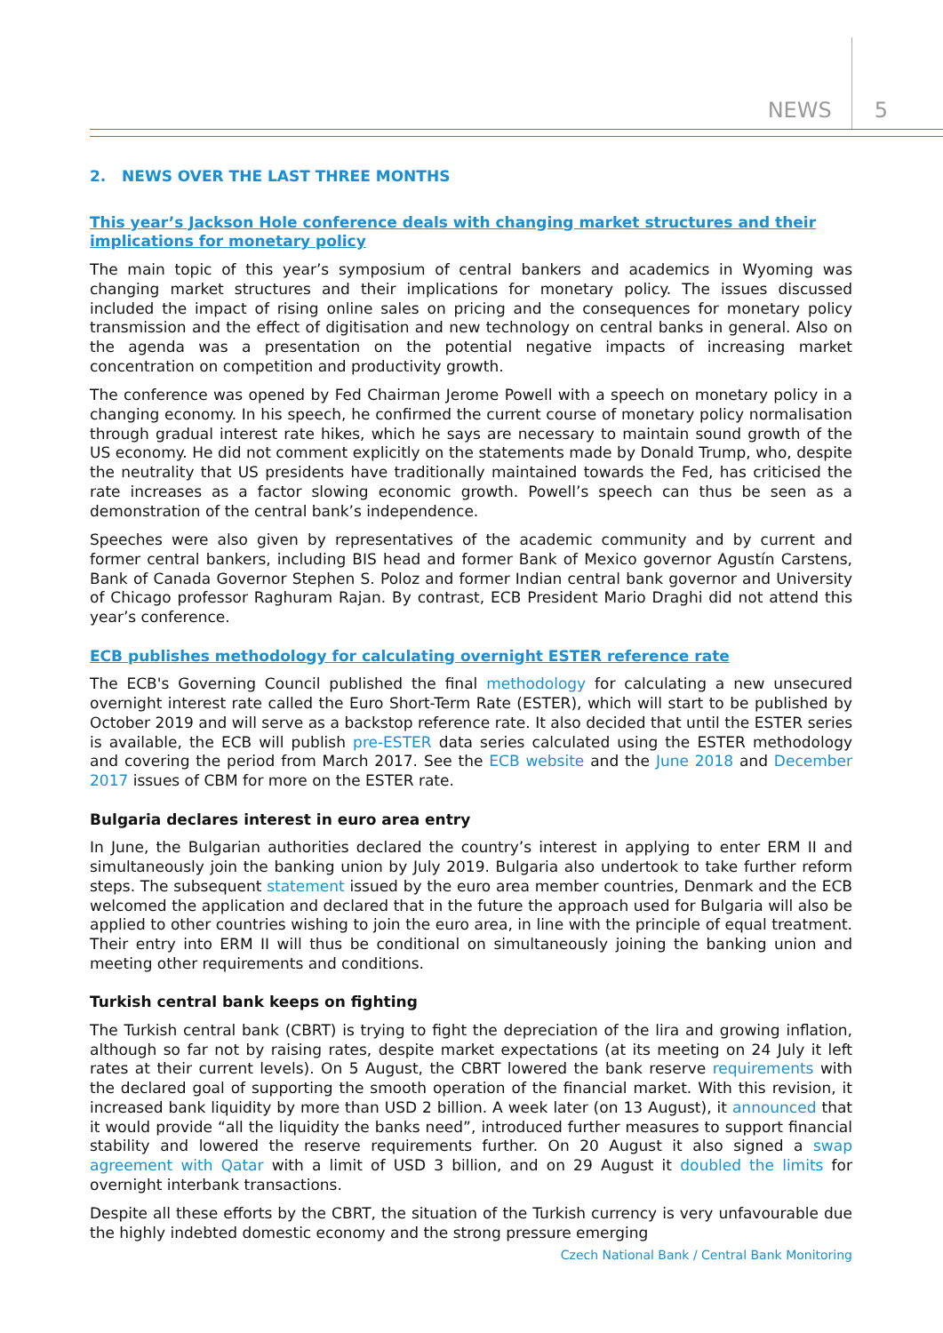NEWS 5
2. NEWS OVER THE LAST THREE MONTHS
This year’s Jackson Hole conference deals with changing market structures and their implications for monetary policy
The main topic of this year’s symposium of central bankers and academics in Wyoming was changing market structures and their implications for monetary policy. The issues discussed included the impact of rising online sales on pricing and the consequences for monetary policy transmission and the effect of digitisation and new technology on central banks in general. Also on the agenda was a presentation on the potential negative impacts of increasing market concentration on competition and productivity growth.
The conference was opened by Fed Chairman Jerome Powell with a speech on monetary policy in a changing economy. In his speech, he confirmed the current course of monetary policy normalisation through gradual interest rate hikes, which he says are necessary to maintain sound growth of the US economy. He did not comment explicitly on the statements made by Donald Trump, who, despite the neutrality that US presidents have traditionally maintained towards the Fed, has criticised the rate increases as a factor slowing economic growth. Powell’s speech can thus be seen as a demonstration of the central bank’s independence.
Speeches were also given by representatives of the academic community and by current and former central bankers, including BIS head and former Bank of Mexico governor Agustín Carstens, Bank of Canada Governor Stephen S. Poloz and former Indian central bank governor and University of Chicago professor Raghuram Rajan. By contrast, ECB President Mario Draghi did not attend this year’s conference.
ECB publishes methodology for calculating overnight ESTER reference rate
The ECB's Governing Council published the final methodology for calculating a new unsecured overnight interest rate called the Euro Short-Term Rate (ESTER), which will start to be published by October 2019 and will serve as a backstop reference rate. It also decided that until the ESTER series is available, the ECB will publish pre-ESTER data series calculated using the ESTER methodology and covering the period from March 2017. See the ECB website and the June 2018 and December 2017 issues of CBM for more on the ESTER rate.
Bulgaria declares interest in euro area entry
In June, the Bulgarian authorities declared the country’s interest in applying to enter ERM II and simultaneously join the banking union by July 2019. Bulgaria also undertook to take further reform steps. The subsequent statement issued by the euro area member countries, Denmark and the ECB welcomed the application and declared that in the future the approach used for Bulgaria will also be applied to other countries wishing to join the euro area, in line with the principle of equal treatment. Their entry into ERM II will thus be conditional on simultaneously joining the banking union and meeting other requirements and conditions.
Turkish central bank keeps on fighting
The Turkish central bank (CBRT) is trying to fight the depreciation of the lira and growing inflation, although so far not by raising rates, despite market expectations (at its meeting on 24 July it left rates at their current levels). On 5 August, the CBRT lowered the bank reserve requirements with the declared goal of supporting the smooth operation of the financial market. With this revision, it increased bank liquidity by more than USD 2 billion. A week later (on 13 August), it announced that it would provide “all the liquidity the banks need”, introduced further measures to support financial stability and lowered the reserve requirements further. On 20 August it also signed a swap agreement with Qatar with a limit of USD 3 billion, and on 29 August it doubled the limits for overnight interbank transactions.
Despite all these efforts by the CBRT, the situation of the Turkish currency is very unfavourable due the highly indebted domestic economy and the strong pressure emerging
Czech National Bank / Central Bank Monitoring